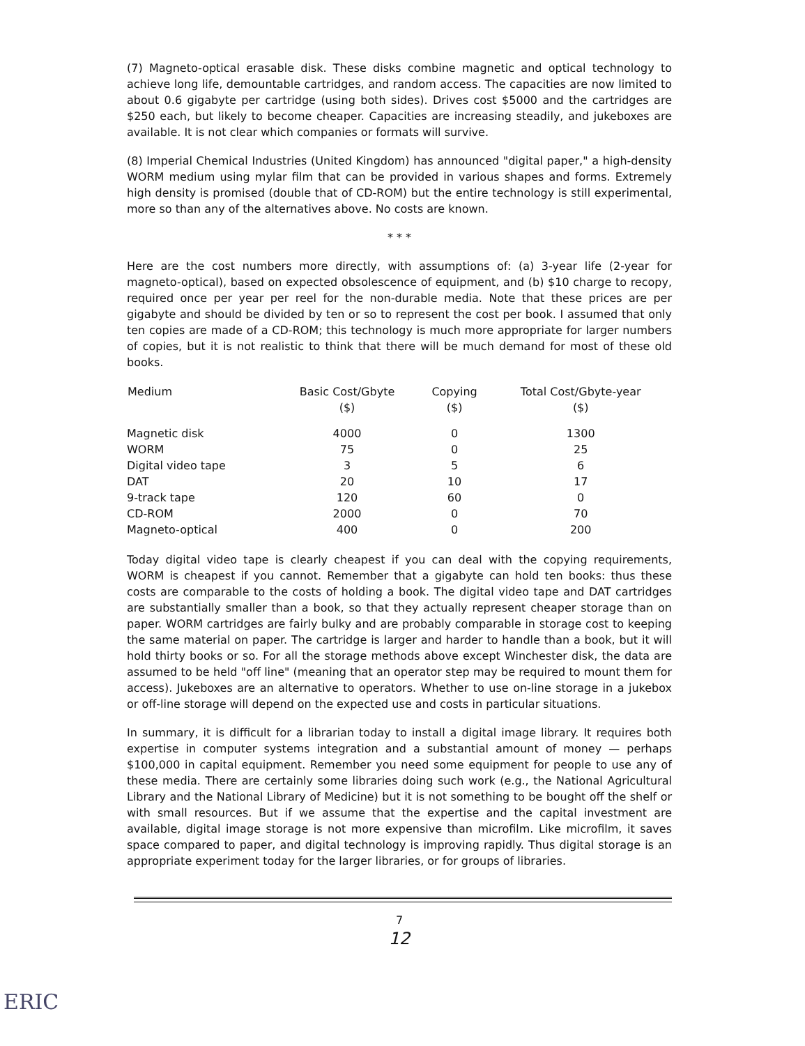(7) Magneto-optical erasable disk. These disks combine magnetic and optical technology to achieve long life, demountable cartridges, and random access. The capacities are now limited to about 0.6 gigabyte per cartridge (using both sides). Drives cost $5000 and the cartridges are $250 each, but likely to become cheaper. Capacities are increasing steadily, and jukeboxes are available. It is not clear which companies or formats will survive.
(8) Imperial Chemical Industries (United Kingdom) has announced "digital paper," a high-density WORM medium using mylar film that can be provided in various shapes and forms. Extremely high density is promised (double that of CD-ROM) but the entire technology is still experimental, more so than any of the alternatives above. No costs are known.
* * *
Here are the cost numbers more directly, with assumptions of: (a) 3-year life (2-year for magneto-optical), based on expected obsolescence of equipment, and (b) $10 charge to recopy, required once per year per reel for the non-durable media. Note that these prices are per gigabyte and should be divided by ten or so to represent the cost per book. I assumed that only ten copies are made of a CD-ROM; this technology is much more appropriate for larger numbers of copies, but it is not realistic to think that there will be much demand for most of these old books.
| Medium | Basic Cost/Gbyte ($) | Copying ($) | Total Cost/Gbyte-year ($) |
| --- | --- | --- | --- |
| Magnetic disk | 4000 | 0 | 1300 |
| WORM | 75 | 0 | 25 |
| Digital video tape | 3 | 5 | 6 |
| DAT | 20 | 10 | 17 |
| 9-track tape | 120 | 60 | 0 |
| CD-ROM | 2000 | 0 | 70 |
| Magneto-optical | 400 | 0 | 200 |
Today digital video tape is clearly cheapest if you can deal with the copying requirements, WORM is cheapest if you cannot. Remember that a gigabyte can hold ten books: thus these costs are comparable to the costs of holding a book. The digital video tape and DAT cartridges are substantially smaller than a book, so that they actually represent cheaper storage than on paper. WORM cartridges are fairly bulky and are probably comparable in storage cost to keeping the same material on paper. The cartridge is larger and harder to handle than a book, but it will hold thirty books or so. For all the storage methods above except Winchester disk, the data are assumed to be held "off line" (meaning that an operator step may be required to mount them for access). Jukeboxes are an alternative to operators. Whether to use on-line storage in a jukebox or off-line storage will depend on the expected use and costs in particular situations.
In summary, it is difficult for a librarian today to install a digital image library. It requires both expertise in computer systems integration and a substantial amount of money — perhaps $100,000 in capital equipment. Remember you need some equipment for people to use any of these media. There are certainly some libraries doing such work (e.g., the National Agricultural Library and the National Library of Medicine) but it is not something to be bought off the shelf or with small resources. But if we assume that the expertise and the capital investment are available, digital image storage is not more expensive than microfilm. Like microfilm, it saves space compared to paper, and digital technology is improving rapidly. Thus digital storage is an appropriate experiment today for the larger libraries, or for groups of libraries.
7
12
ERIC